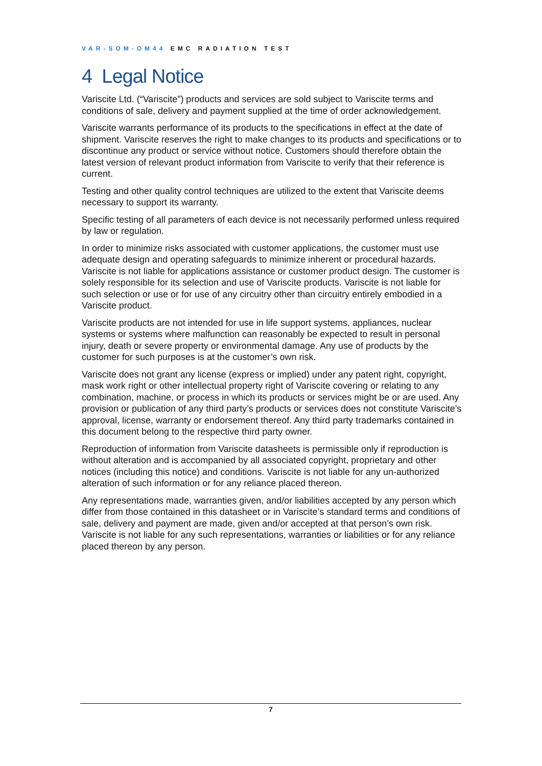VAR-SOM-OM44 EMC RADIATION TEST
4 Legal Notice
Variscite Ltd. (“Variscite”) products and services are sold subject to Variscite terms and conditions of sale, delivery and payment supplied at the time of order acknowledgement.
Variscite warrants performance of its products to the specifications in effect at the date of shipment. Variscite reserves the right to make changes to its products and specifications or to discontinue any product or service without notice. Customers should therefore obtain the latest version of relevant product information from Variscite to verify that their reference is current.
Testing and other quality control techniques are utilized to the extent that Variscite deems necessary to support its warranty.
Specific testing of all parameters of each device is not necessarily performed unless required by law or regulation.
In order to minimize risks associated with customer applications, the customer must use adequate design and operating safeguards to minimize inherent or procedural hazards. Variscite is not liable for applications assistance or customer product design. The customer is solely responsible for its selection and use of Variscite products. Variscite is not liable for such selection or use or for use of any circuitry other than circuitry entirely embodied in a Variscite product.
Variscite products are not intended for use in life support systems, appliances, nuclear systems or systems where malfunction can reasonably be expected to result in personal injury, death or severe property or environmental damage. Any use of products by the customer for such purposes is at the customer’s own risk.
Variscite does not grant any license (express or implied) under any patent right, copyright, mask work right or other intellectual property right of Variscite covering or relating to any combination, machine, or process in which its products or services might be or are used. Any provision or publication of any third party’s products or services does not constitute Variscite’s approval, license, warranty or endorsement thereof. Any third party trademarks contained in this document belong to the respective third party owner.
Reproduction of information from Variscite datasheets is permissible only if reproduction is without alteration and is accompanied by all associated copyright, proprietary and other notices (including this notice) and conditions. Variscite is not liable for any un-authorized alteration of such information or for any reliance placed thereon.
Any representations made, warranties given, and/or liabilities accepted by any person which differ from those contained in this datasheet or in Variscite’s standard terms and conditions of sale, delivery and payment are made, given and/or accepted at that person’s own risk. Variscite is not liable for any such representations, warranties or liabilities or for any reliance placed thereon by any person.
7